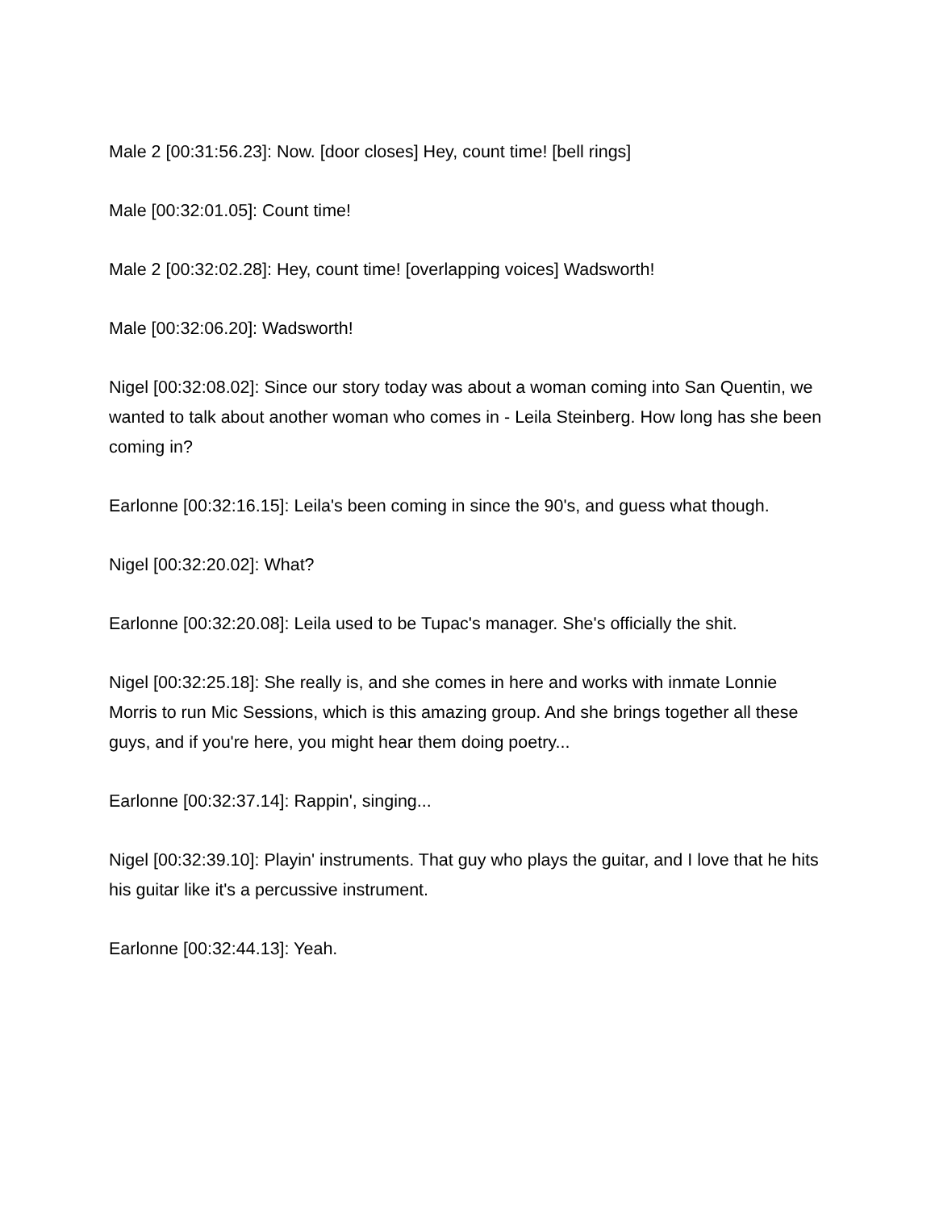Male 2 [00:31:56.23]: Now. [door closes] Hey, count time! [bell rings]
Male [00:32:01.05]: Count time!
Male 2 [00:32:02.28]: Hey, count time! [overlapping voices] Wadsworth!
Male [00:32:06.20]: Wadsworth!
Nigel [00:32:08.02]: Since our story today was about a woman coming into San Quentin, we wanted to talk about another woman who comes in - Leila Steinberg. How long has she been coming in?
Earlonne [00:32:16.15]: Leila's been coming in since the 90's, and guess what though.
Nigel [00:32:20.02]: What?
Earlonne [00:32:20.08]: Leila used to be Tupac's manager. She's officially the shit.
Nigel [00:32:25.18]: She really is, and she comes in here and works with inmate Lonnie Morris to run Mic Sessions, which is this amazing group. And she brings together all these guys, and if you're here, you might hear them doing poetry...
Earlonne [00:32:37.14]: Rappin', singing...
Nigel [00:32:39.10]: Playin' instruments. That guy who plays the guitar, and I love that he hits his guitar like it's a percussive instrument.
Earlonne [00:32:44.13]: Yeah.